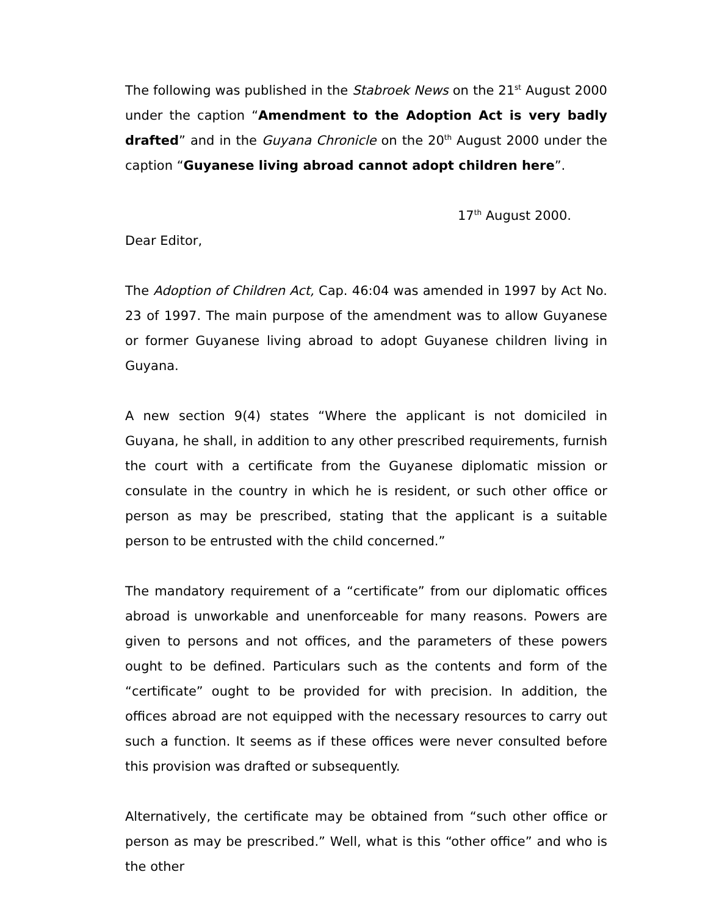The following was published in the Stabroek News on the 21<sup>st</sup> August 2000 under the caption “Amendment to the Adoption Act is very badly drafted” and in the Guyana Chronicle on the 20<sup>th</sup> August 2000 under the caption “Guyanese living abroad cannot adopt children here”.
17<sup>th</sup> August 2000.
Dear Editor,
The Adoption of Children Act, Cap. 46:04 was amended in 1997 by Act No. 23 of 1997. The main purpose of the amendment was to allow Guyanese or former Guyanese living abroad to adopt Guyanese children living in Guyana.
A new section 9(4) states “Where the applicant is not domiciled in Guyana, he shall, in addition to any other prescribed requirements, furnish the court with a certificate from the Guyanese diplomatic mission or consulate in the country in which he is resident, or such other office or person as may be prescribed, stating that the applicant is a suitable person to be entrusted with the child concerned.”
The mandatory requirement of a “certificate” from our diplomatic offices abroad is unworkable and unenforceable for many reasons. Powers are given to persons and not offices, and the parameters of these powers ought to be defined. Particulars such as the contents and form of the “certificate” ought to be provided for with precision. In addition, the offices abroad are not equipped with the necessary resources to carry out such a function. It seems as if these offices were never consulted before this provision was drafted or subsequently.
Alternatively, the certificate may be obtained from “such other office or person as may be prescribed.” Well, what is this “other office” and who is the other